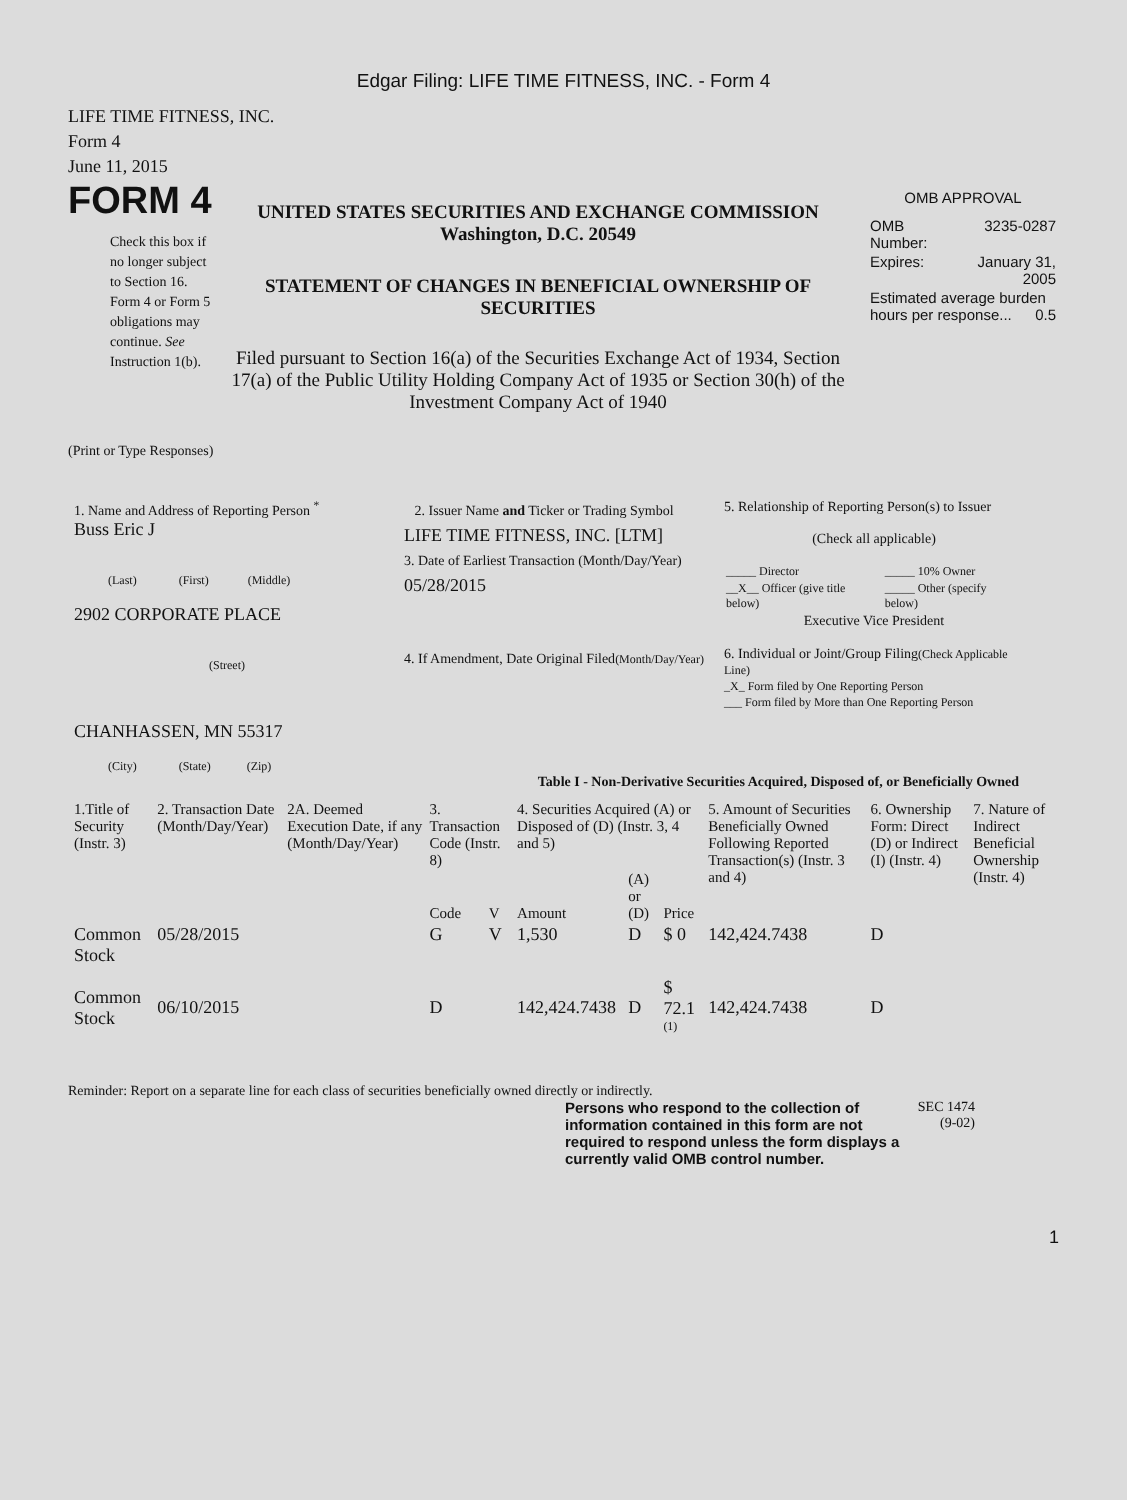Edgar Filing: LIFE TIME FITNESS, INC. - Form 4
LIFE TIME FITNESS, INC.
Form 4
June 11, 2015
FORM 4
Check this box if no longer subject to Section 16. Form 4 or Form 5 obligations may continue. See Instruction 1(b).
UNITED STATES SECURITIES AND EXCHANGE COMMISSION
Washington, D.C. 20549
STATEMENT OF CHANGES IN BENEFICIAL OWNERSHIP OF SECURITIES
Filed pursuant to Section 16(a) of the Securities Exchange Act of 1934, Section 17(a) of the Public Utility Holding Company Act of 1935 or Section 30(h) of the Investment Company Act of 1940
OMB APPROVAL
| OMB Number: | 3235-0287 |
| Expires: | January 31, 2005 |
| Estimated average burden hours per response... 0.5 | |
(Print or Type Responses)
1. Name and Address of Reporting Person <sup>*</sup>
Buss Eric J
(Last) (First) (Middle)
2902 CORPORATE PLACE
(Street)
CHANHASSEN, MN 55317
(City) (State) (Zip)
2. Issuer Name and Ticker or Trading Symbol
LIFE TIME FITNESS, INC. [LTM]
3. Date of Earliest Transaction (Month/Day/Year)
05/28/2015
4. If Amendment, Date Original Filed(Month/Day/Year)
5. Relationship of Reporting Person(s) to Issuer
(Check all applicable)
| _____ Director | _____ 10% Owner |
| __X__ Officer (give title below) | _____ Other (specify below) |
| Executive Vice President | |
6. Individual or Joint/Group Filing(Check Applicable Line)
_X_ Form filed by One Reporting Person
___ Form filed by More than One Reporting Person
Table I - Non-Derivative Securities Acquired, Disposed of, or Beneficially Owned
| 1.Title of Security (Instr. 3) | 2. Transaction Date (Month/Day/Year) | 2A. Deemed Execution Date, if any (Month/Day/Year) | 3. Transaction Code (Instr. 8) | | 4. Securities Acquired (A) or Disposed of (D) (Instr. 3, 4 and 5) | | | 5. Amount of Securities Beneficially Owned Following Reported Transaction(s) (Instr. 3 and 4) | 6. Ownership Form: Direct (D) or Indirect (I) (Instr. 4) | 7. Nature of Indirect Beneficial Ownership (Instr. 4) |
| --- | --- | --- | --- | --- | --- | --- | --- | --- | --- | --- |
| | | | Code | V | Amount | (A) or (D) | Price | | | |
| Common Stock | 05/28/2015 | | G | V | 1,530 | D | $ 0 | 142,424.7438 | D | |
| Common Stock | 06/10/2015 | | D | | 142,424.7438 | D | $ 72.1 <sup>(1)</sup> | 142,424.7438 | D | |
Reminder: Report on a separate line for each class of securities beneficially owned directly or indirectly.
Persons who respond to the collection of information contained in this form are not required to respond unless the form displays a currently valid OMB control number.
SEC 1474 (9-02)
1